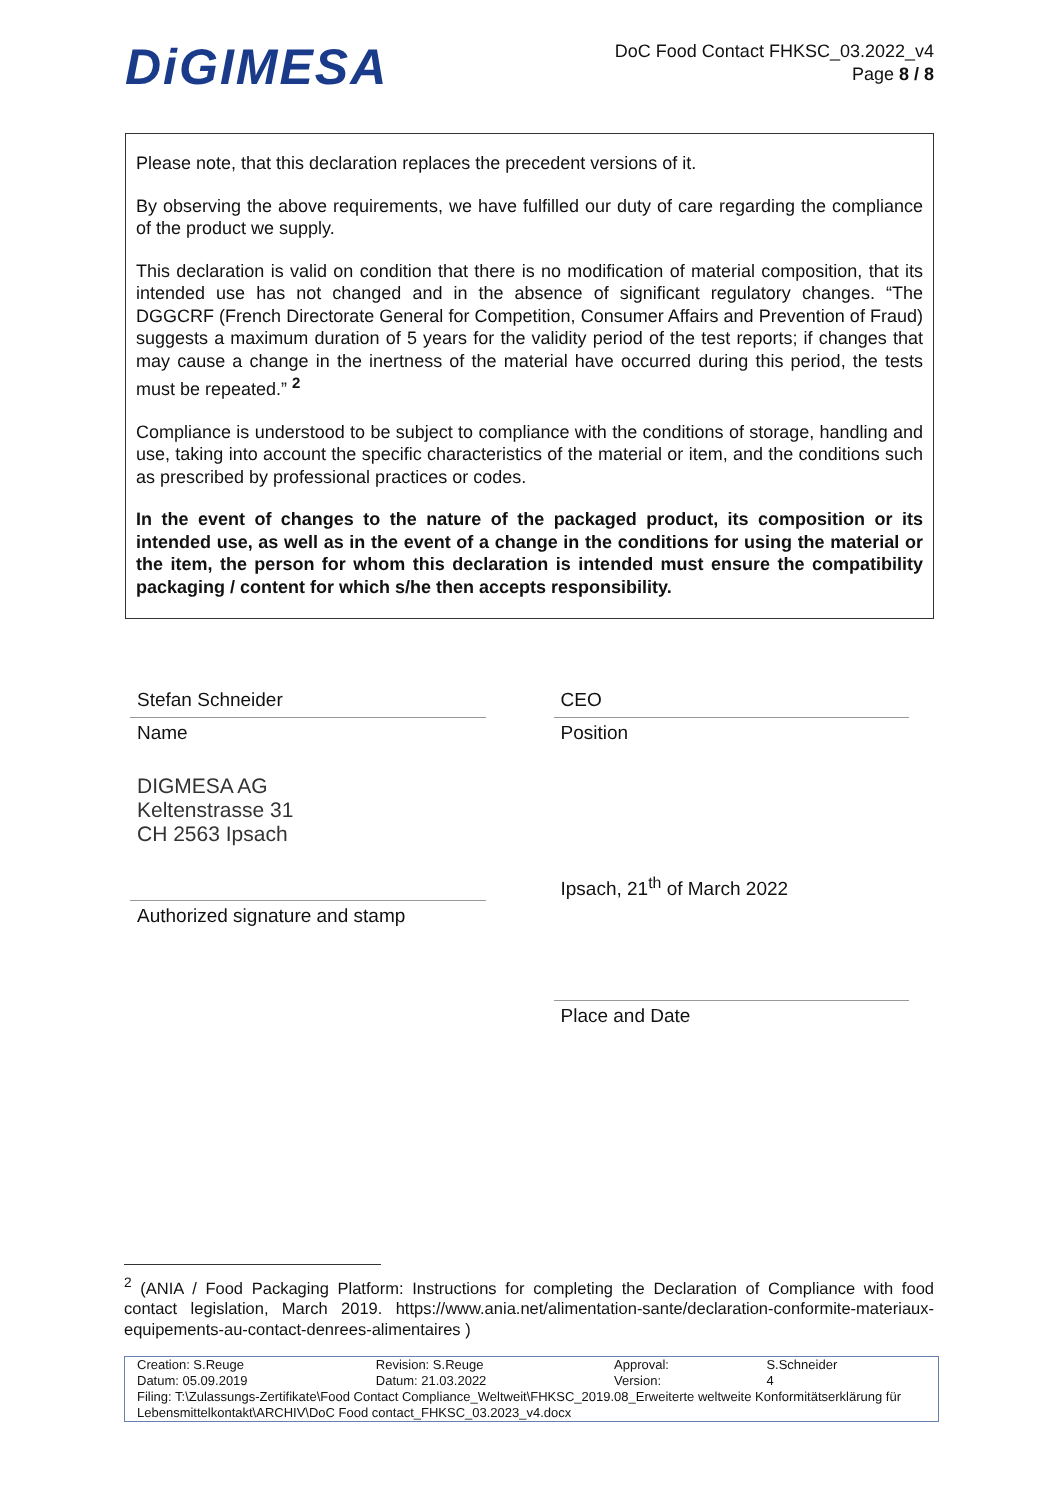DiGIMESA
DoC Food Contact FHKSC_03.2022_v4
Page 8 / 8
Please note, that this declaration replaces the precedent versions of it.
By observing the above requirements, we have fulfilled our duty of care regarding the compliance of the product we supply.
This declaration is valid on condition that there is no modification of material composition, that its intended use has not changed and in the absence of significant regulatory changes. “The DGGCRF (French Directorate General for Competition, Consumer Affairs and Prevention of Fraud) suggests a maximum duration of 5 years for the validity period of the test reports; if changes that may cause a change in the inertness of the material have occurred during this period, the tests must be repeated.” <sup>2</sup>
Compliance is understood to be subject to compliance with the conditions of storage, handling and use, taking into account the specific characteristics of the material or item, and the conditions such as prescribed by professional practices or codes.
In the event of changes to the nature of the packaged product, its composition or its intended use, as well as in the event of a change in the conditions for using the material or the item, the person for whom this declaration is intended must ensure the compatibility packaging / content for which s/he then accepts responsibility.
Stefan Schneider
Name
DIGMESA AG
Keltenstrasse 31
CH 2563 Ipsach
Authorized signature and stamp
CEO
Position
Ipsach, 21<sup>th</sup> of March 2022
Place and Date
<sup>2</sup> (ANIA / Food Packaging Platform: Instructions for completing the Declaration of Compliance with food contact legislation, March 2019. https://www.ania.net/alimentation-sante/declaration-conformite-materiaux-equipements-au-contact-denrees-alimentaires )
| Creation: S.Reuge | Revision: S.Reuge | Approval: | S.Schneider |
| Datum: 05.09.2019 | Datum: 21.03.2022 | Version: | 4 |
| Filing: T:\Zulassungs-Zertifikate\Food Contact Compliance_Weltweit\FHKSC_2019.08_Erweiterte weltweite Konformitätserklärung für Lebensmittelkontakt\ARCHIV\DoC Food contact_FHKSC_03.2023_v4.docx | | | |